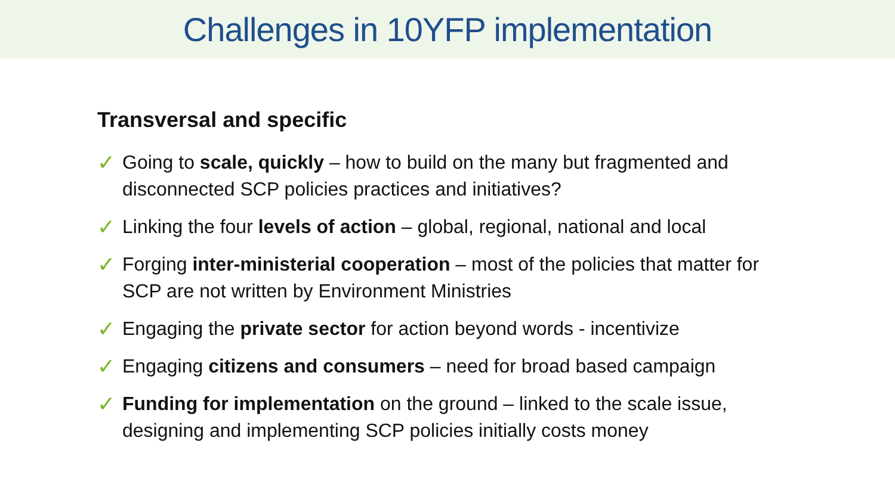Challenges in 10YFP implementation
Transversal and specific
✓ Going to scale, quickly – how to build on the many but fragmented and disconnected SCP policies practices and initiatives?
✓ Linking the four levels of action – global, regional, national and local
✓ Forging inter-ministerial cooperation – most of the policies that matter for SCP are not written by Environment Ministries
✓ Engaging the private sector for action beyond words - incentivize
✓ Engaging citizens and consumers – need for broad based campaign
✓ Funding for implementation on the ground – linked to the scale issue, designing and implementing SCP policies initially costs money